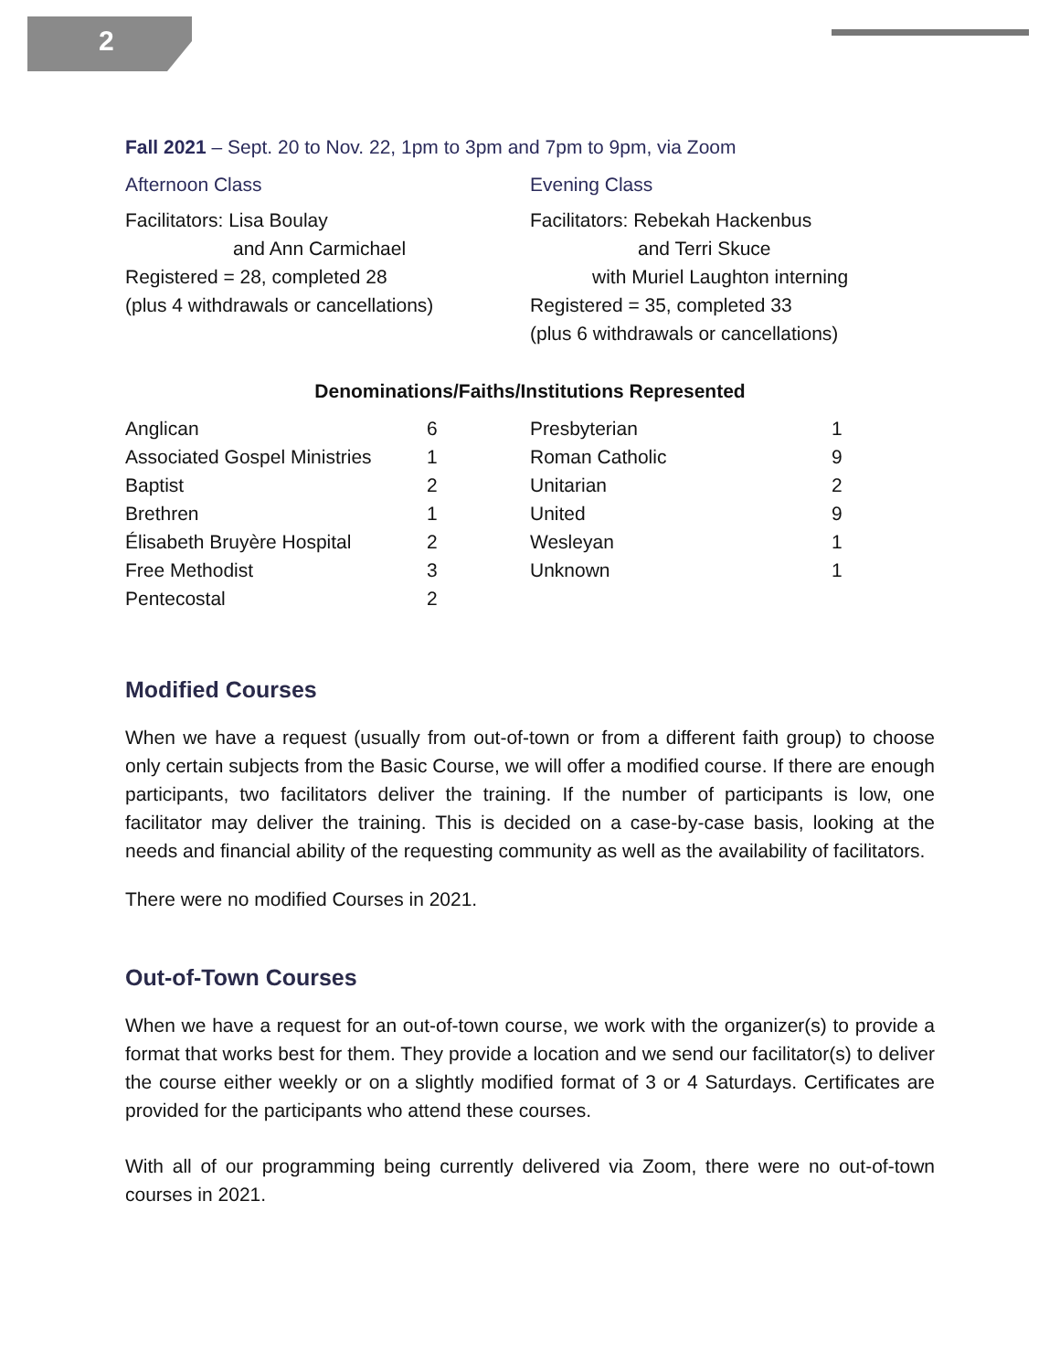2
Fall 2021 – Sept. 20 to Nov. 22, 1pm to 3pm and 7pm to 9pm, via Zoom
Afternoon Class
Facilitators: Lisa Boulay
and Ann Carmichael
Registered = 28, completed 28
(plus 4 withdrawals or cancellations)
Evening Class
Facilitators: Rebekah Hackenbus
and Terri Skuce
with Muriel Laughton interning
Registered = 35, completed 33
(plus 6 withdrawals or cancellations)
Denominations/Faiths/Institutions Represented
| Anglican | 6 |
| Associated Gospel Ministries | 1 |
| Baptist | 2 |
| Brethren | 1 |
| Élisabeth Bruyère Hospital | 2 |
| Free Methodist | 3 |
| Pentecostal | 2 |
| Presbyterian | 1 |
| Roman Catholic | 9 |
| Unitarian | 2 |
| United | 9 |
| Wesleyan | 1 |
| Unknown | 1 |
Modified Courses
When we have a request (usually from out-of-town or from a different faith group) to choose only certain subjects from the Basic Course, we will offer a modified course. If there are enough participants, two facilitators deliver the training. If the number of participants is low, one facilitator may deliver the training. This is decided on a case-by-case basis, looking at the needs and financial ability of the requesting community as well as the availability of facilitators.
There were no modified Courses in 2021.
Out-of-Town Courses
When we have a request for an out-of-town course, we work with the organizer(s) to provide a format that works best for them. They provide a location and we send our facilitator(s) to deliver the course either weekly or on a slightly modified format of 3 or 4 Saturdays. Certificates are provided for the participants who attend these courses.
With all of our programming being currently delivered via Zoom, there were no out-of-town courses in 2021.